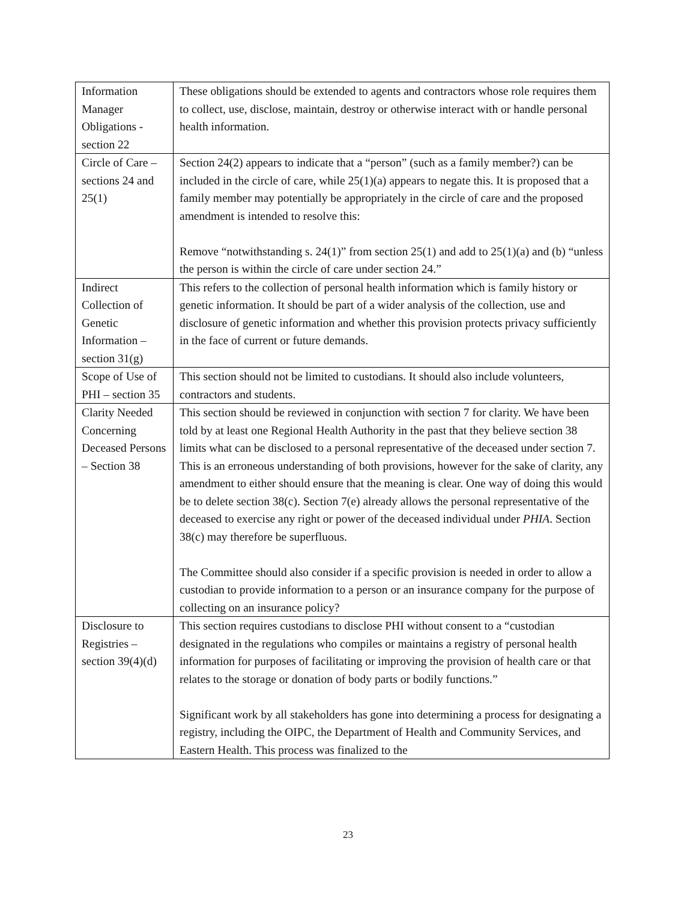| Information Manager Obligations - section 22 | These obligations should be extended to agents and contractors whose role requires them to collect, use, disclose, maintain, destroy or otherwise interact with or handle personal health information. |
| Circle of Care – sections 24 and 25(1) | Section 24(2) appears to indicate that a “person” (such as a family member?) can be included in the circle of care, while 25(1)(a) appears to negate this. It is proposed that a family member may potentially be appropriately in the circle of care and the proposed amendment is intended to resolve this: Remove “notwithstanding s. 24(1)” from section 25(1) and add to 25(1)(a) and (b) “unless the person is within the circle of care under section 24.” |
| Indirect Collection of Genetic Information – section 31(g) | This refers to the collection of personal health information which is family history or genetic information. It should be part of a wider analysis of the collection, use and disclosure of genetic information and whether this provision protects privacy sufficiently in the face of current or future demands. |
| Scope of Use of PHI – section 35 | This section should not be limited to custodians. It should also include volunteers, contractors and students. |
| Clarity Needed Concerning Deceased Persons – Section 38 | This section should be reviewed in conjunction with section 7 for clarity. We have been told by at least one Regional Health Authority in the past that they believe section 38 limits what can be disclosed to a personal representative of the deceased under section 7. This is an erroneous understanding of both provisions, however for the sake of clarity, any amendment to either should ensure that the meaning is clear. One way of doing this would be to delete section 38(c). Section 7(e) already allows the personal representative of the deceased to exercise any right or power of the deceased individual under PHIA . Section 38(c) may therefore be superfluous. The Committee should also consider if a specific provision is needed in order to allow a custodian to provide information to a person or an insurance company for the purpose of collecting on an insurance policy? |
| Disclosure to Registries – section 39(4)(d) | This section requires custodians to disclose PHI without consent to a “custodian designated in the regulations who compiles or maintains a registry of personal health information for purposes of facilitating or improving the provision of health care or that relates to the storage or donation of body parts or bodily functions.” Significant work by all stakeholders has gone into determining a process for designating a registry, including the OIPC, the Department of Health and Community Services, and Eastern Health. This process was finalized to the |
23